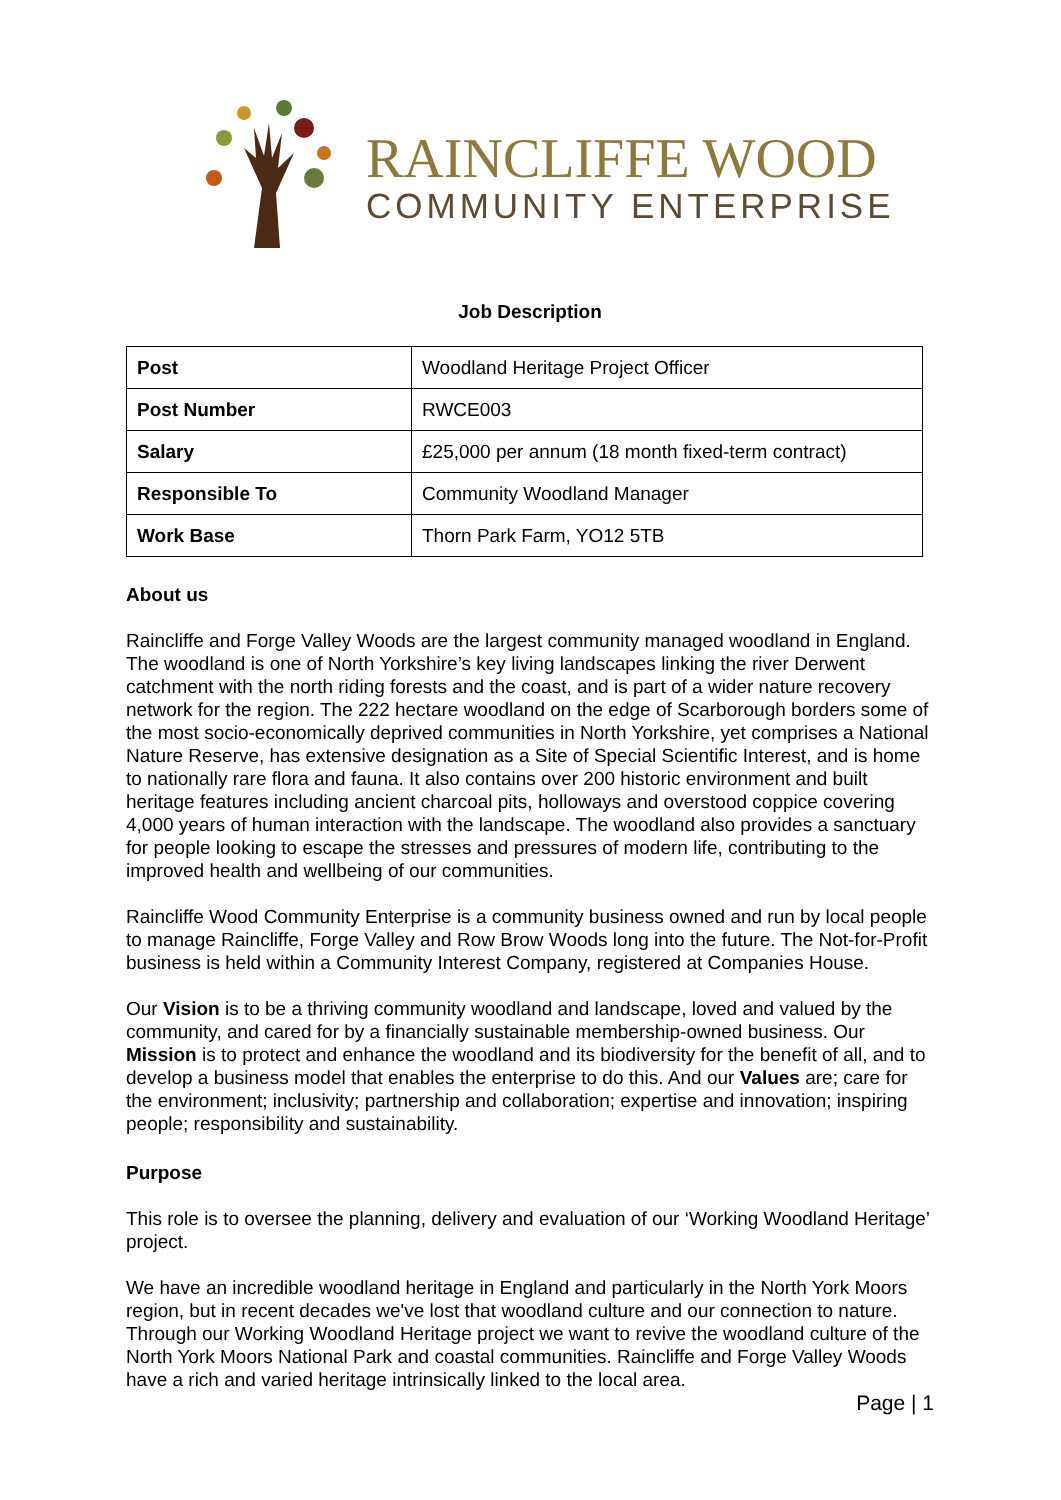RAINCLIFFE WOOD
COMMUNITY ENTERPRISE
Job Description
| Post | Woodland Heritage Project Officer |
| Post Number | RWCE003 |
| Salary | £25,000 per annum (18 month fixed-term contract) |
| Responsible To | Community Woodland Manager |
| Work Base | Thorn Park Farm, YO12 5TB |
About us
Raincliffe and Forge Valley Woods are the largest community managed woodland in England. The woodland is one of North Yorkshire’s key living landscapes linking the river Derwent catchment with the north riding forests and the coast, and is part of a wider nature recovery network for the region. The 222 hectare woodland on the edge of Scarborough borders some of the most socio-economically deprived communities in North Yorkshire, yet comprises a National Nature Reserve, has extensive designation as a Site of Special Scientific Interest, and is home to nationally rare flora and fauna. It also contains over 200 historic environment and built heritage features including ancient charcoal pits, holloways and overstood coppice covering 4,000 years of human interaction with the landscape. The woodland also provides a sanctuary for people looking to escape the stresses and pressures of modern life, contributing to the improved health and wellbeing of our communities.
Raincliffe Wood Community Enterprise is a community business owned and run by local people to manage Raincliffe, Forge Valley and Row Brow Woods long into the future. The Not-for-Profit business is held within a Community Interest Company, registered at Companies House.
Our Vision is to be a thriving community woodland and landscape, loved and valued by the community, and cared for by a financially sustainable membership-owned business. Our Mission is to protect and enhance the woodland and its biodiversity for the benefit of all, and to develop a business model that enables the enterprise to do this. And our Values are; care for the environment; inclusivity; partnership and collaboration; expertise and innovation; inspiring people; responsibility and sustainability.
Purpose
This role is to oversee the planning, delivery and evaluation of our ‘Working Woodland Heritage’ project.
We have an incredible woodland heritage in England and particularly in the North York Moors region, but in recent decades we've lost that woodland culture and our connection to nature. Through our Working Woodland Heritage project we want to revive the woodland culture of the North York Moors National Park and coastal communities. Raincliffe and Forge Valley Woods have a rich and varied heritage intrinsically linked to the local area.
Page | 1